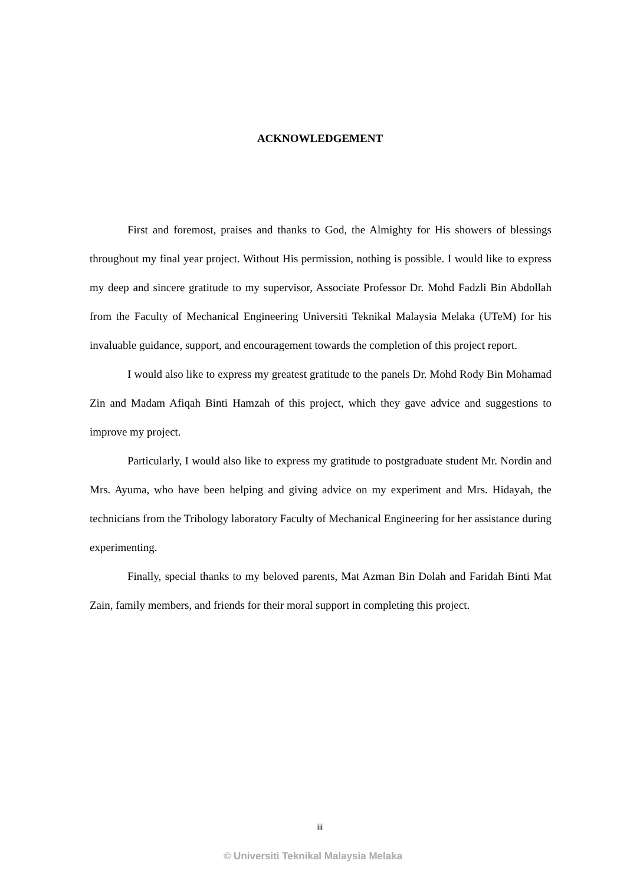ACKNOWLEDGEMENT
First and foremost, praises and thanks to God, the Almighty for His showers of blessings throughout my final year project. Without His permission, nothing is possible. I would like to express my deep and sincere gratitude to my supervisor, Associate Professor Dr. Mohd Fadzli Bin Abdollah from the Faculty of Mechanical Engineering Universiti Teknikal Malaysia Melaka (UTeM) for his invaluable guidance, support, and encouragement towards the completion of this project report.
I would also like to express my greatest gratitude to the panels Dr. Mohd Rody Bin Mohamad Zin and Madam Afiqah Binti Hamzah of this project, which they gave advice and suggestions to improve my project.
Particularly, I would also like to express my gratitude to postgraduate student Mr. Nordin and Mrs. Ayuma, who have been helping and giving advice on my experiment and Mrs. Hidayah, the technicians from the Tribology laboratory Faculty of Mechanical Engineering for her assistance during experimenting.
Finally, special thanks to my beloved parents, Mat Azman Bin Dolah and Faridah Binti Mat Zain, family members, and friends for their moral support in completing this project.
iii
© Universiti Teknikal Malaysia Melaka